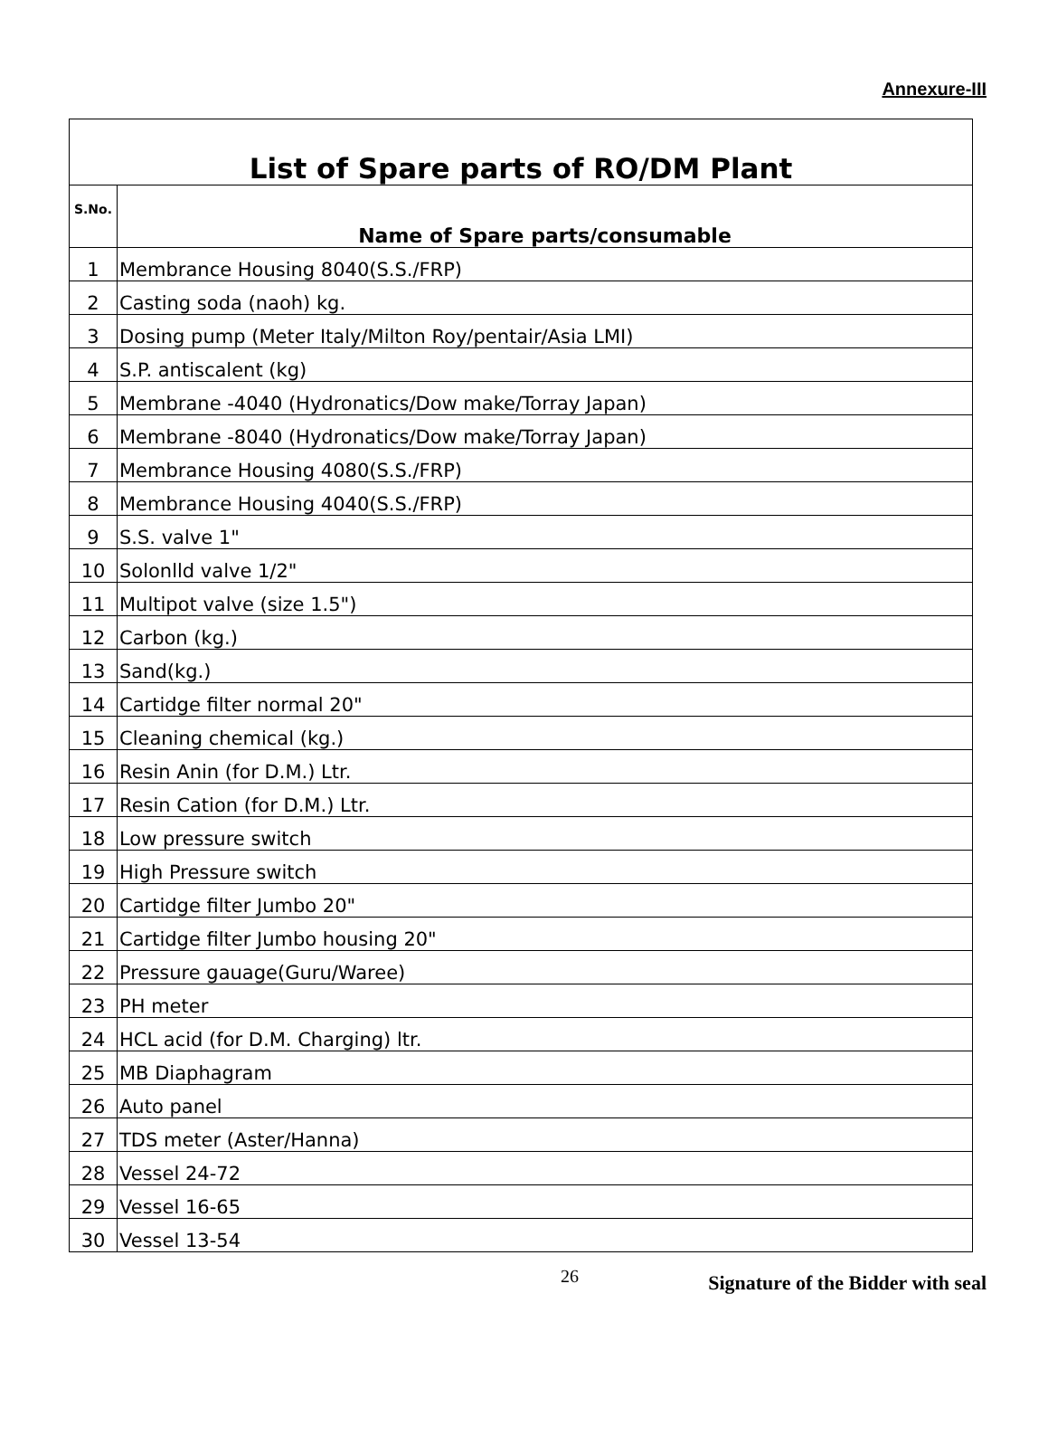Annexure-III
| List of Spare parts of RO/DM Plant | |
| --- | --- |
| S.No. | Name of Spare parts/consumable |
| 1 | Membrance Housing 8040(S.S./FRP) |
| 2 | Casting soda (naoh) kg. |
| 3 | Dosing pump (Meter Italy/Milton Roy/pentair/Asia LMI) |
| 4 | S.P. antiscalent (kg) |
| 5 | Membrane -4040 (Hydronatics/Dow make/Torray Japan) |
| 6 | Membrane -8040 (Hydronatics/Dow make/Torray Japan) |
| 7 | Membrance Housing 4080(S.S./FRP) |
| 8 | Membrance Housing 4040(S.S./FRP) |
| 9 | S.S. valve 1" |
| 10 | Solonlld valve 1/2" |
| 11 | Multipot valve (size 1.5") |
| 12 | Carbon (kg.) |
| 13 | Sand(kg.) |
| 14 | Cartidge filter normal 20" |
| 15 | Cleaning chemical (kg.) |
| 16 | Resin Anin (for D.M.) Ltr. |
| 17 | Resin Cation (for D.M.) Ltr. |
| 18 | Low pressure switch |
| 19 | High Pressure switch |
| 20 | Cartidge filter Jumbo 20" |
| 21 | Cartidge filter Jumbo housing 20" |
| 22 | Pressure gauage(Guru/Waree) |
| 23 | PH meter |
| 24 | HCL acid (for D.M. Charging) ltr. |
| 25 | MB Diaphagram |
| 26 | Auto panel |
| 27 | TDS meter (Aster/Hanna) |
| 28 | Vessel 24-72 |
| 29 | Vessel 16-65 |
| 30 | Vessel 13-54 |
26
Signature of the Bidder with seal